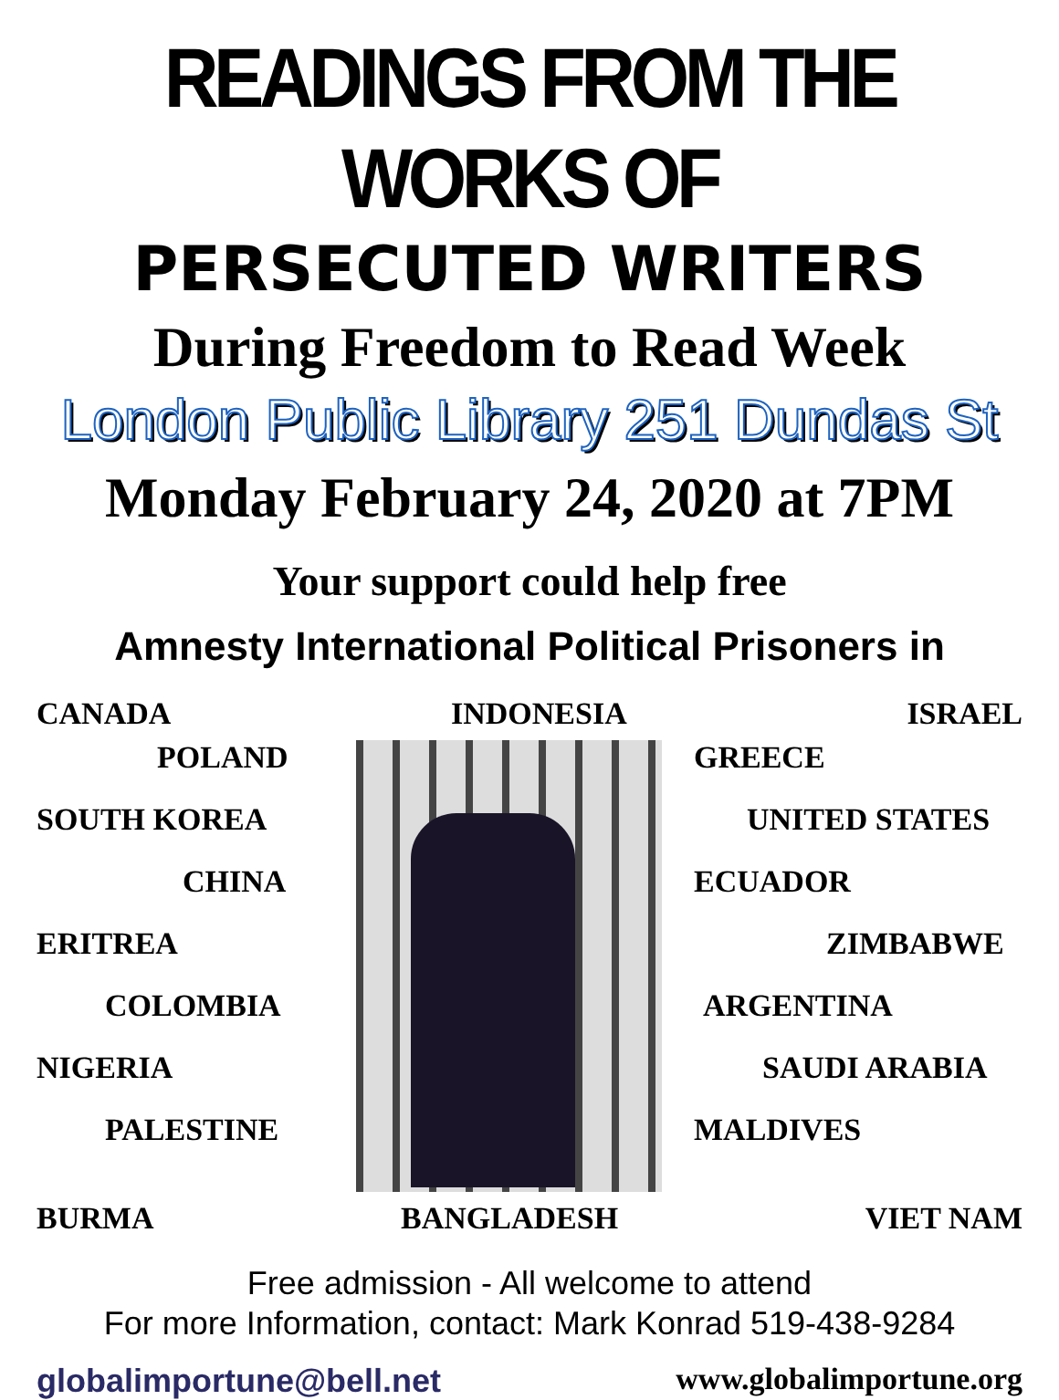READINGS FROM THE WORKS OF
PERSECUTED WRITERS
During Freedom to Read Week
London Public Library 251 Dundas St
Monday February 24, 2020 at 7PM
Your support could help free
Amnesty International Political Prisoners in
CANADA INDONESIA ISRAEL
POLAND
SOUTH KOREA
CHINA
ERITREA
COLOMBIA
NIGERIA
PALESTINE
GREECE
UNITED STATES
ECUADOR
ZIMBABWE
ARGENTINA
SAUDI ARABIA
MALDIVES
BURMA BANGLADESH VIET NAM
Free admission - All welcome to attend
For more Information, contact: Mark Konrad 519-438-9284
globalimportune@bell.net www.globalimportune.org